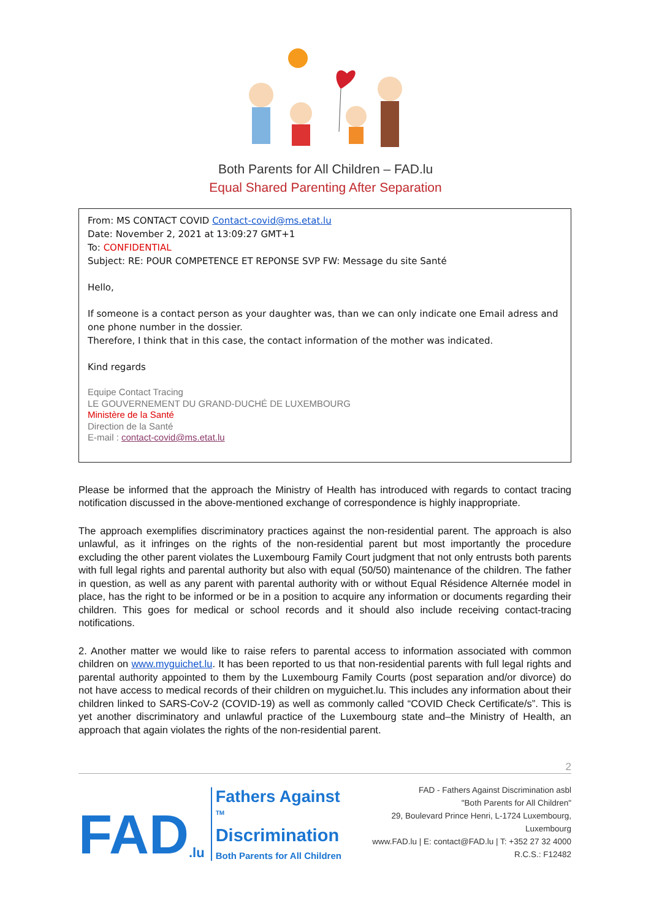Both Parents for All Children – FAD.lu
Equal Shared Parenting After Separation
From: MS CONTACT COVID Contact-covid@ms.etat.lu
Date: November 2, 2021 at 13:09:27 GMT+1
To: CONFIDENTIAL
Subject: RE: POUR COMPETENCE ET REPONSE SVP FW: Message du site Santé
Hello,
If someone is a contact person as your daughter was, than we can only indicate one Email adress and one phone number in the dossier.
Therefore, I think that in this case, the contact information of the mother was indicated.
Kind regards
Equipe Contact Tracing
LE GOUVERNEMENT DU GRAND-DUCHÉ DE LUXEMBOURG
Ministère de la Santé
Direction de la Santé
E-mail : contact-covid@ms.etat.lu
Please be informed that the approach the Ministry of Health has introduced with regards to contact tracing notification discussed in the above-mentioned exchange of correspondence is highly inappropriate.
The approach exemplifies discriminatory practices against the non-residential parent. The approach is also unlawful, as it infringes on the rights of the non-residential parent but most importantly the procedure excluding the other parent violates the Luxembourg Family Court judgment that not only entrusts both parents with full legal rights and parental authority but also with equal (50/50) maintenance of the children. The father in question, as well as any parent with parental authority with or without Equal Résidence Alternée model in place, has the right to be informed or be in a position to acquire any information or documents regarding their children. This goes for medical or school records and it should also include receiving contact-tracing notifications.
2. Another matter we would like to raise refers to parental access to information associated with common children on www.myguichet.lu. It has been reported to us that non-residential parents with full legal rights and parental authority appointed to them by the Luxembourg Family Courts (post separation and/or divorce) do not have access to medical records of their children on myguichet.lu. This includes any information about their children linked to SARS-CoV-2 (COVID-19) as well as commonly called “COVID Check Certificate/s”. This is yet another discriminatory and unlawful practice of the Luxembourg state and–the Ministry of Health, an approach that again violates the rights of the non-residential parent.
2
FAD.lu
Fathers Against <sup>TM</sup>
Discrimination
Both Parents for All Children
FAD - Fathers Against Discrimination asbl
"Both Parents for All Children"
29, Boulevard Prince Henri, L-1724 Luxembourg, Luxembourg
www.FAD.lu | E: contact@FAD.lu | T: +352 27 32 4000
R.C.S.: F12482